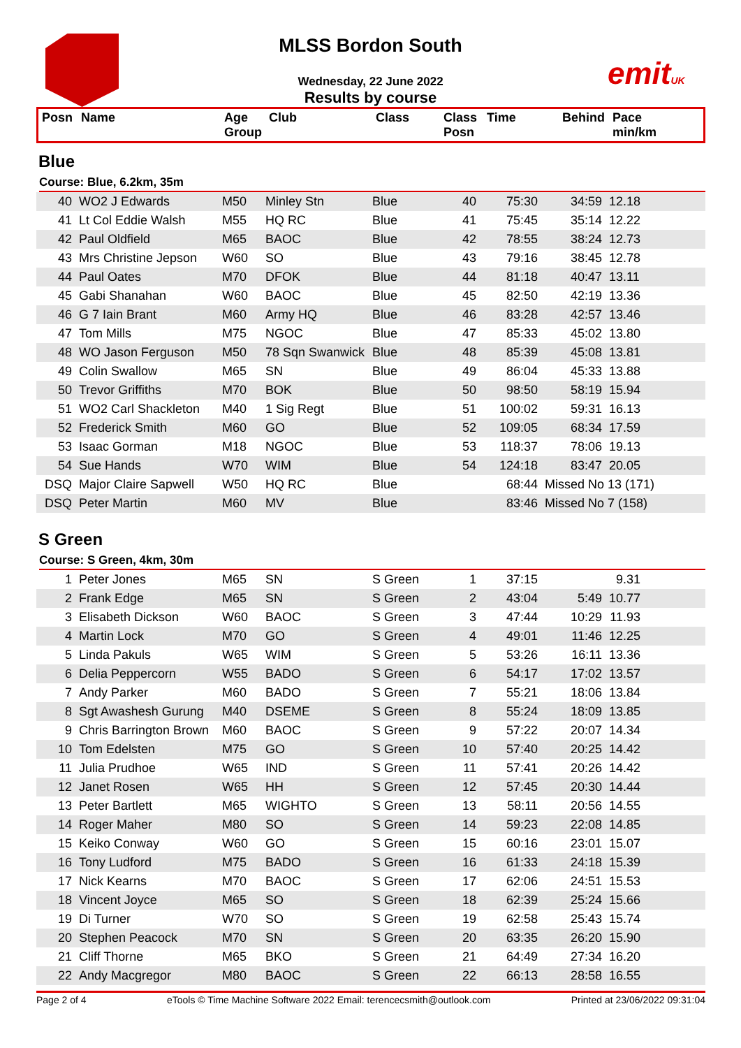emitUK
MLSS Bordon South
Wednesday, 22 June 2022
Results by course
| Posn | Name | Age Group | Club | Class | Class Posn | Time | Behind | Pace min/km |
| --- | --- | --- | --- | --- | --- | --- | --- | --- |
Blue
Course: Blue, 6.2km, 35m
| 40 | WO2 J Edwards | M50 | Minley Stn | Blue | 40 | 75:30 | 34:59 | 12.18 |
| 41 | Lt Col Eddie Walsh | M55 | HQ RC | Blue | 41 | 75:45 | 35:14 | 12.22 |
| 42 | Paul Oldfield | M65 | BAOC | Blue | 42 | 78:55 | 38:24 | 12.73 |
| 43 | Mrs Christine Jepson | W60 | SO | Blue | 43 | 79:16 | 38:45 | 12.78 |
| 44 | Paul Oates | M70 | DFOK | Blue | 44 | 81:18 | 40:47 | 13.11 |
| 45 | Gabi Shanahan | W60 | BAOC | Blue | 45 | 82:50 | 42:19 | 13.36 |
| 46 | G 7 Iain Brant | M60 | Army HQ | Blue | 46 | 83:28 | 42:57 | 13.46 |
| 47 | Tom Mills | M75 | NGOC | Blue | 47 | 85:33 | 45:02 | 13.80 |
| 48 | WO Jason Ferguson | M50 | 78 Sqn Swanwick | Blue | 48 | 85:39 | 45:08 | 13.81 |
| 49 | Colin Swallow | M65 | SN | Blue | 49 | 86:04 | 45:33 | 13.88 |
| 50 | Trevor Griffiths | M70 | BOK | Blue | 50 | 98:50 | 58:19 | 15.94 |
| 51 | WO2 Carl Shackleton | M40 | 1 Sig Regt | Blue | 51 | 100:02 | 59:31 | 16.13 |
| 52 | Frederick Smith | M60 | GO | Blue | 52 | 109:05 | 68:34 | 17.59 |
| 53 | Isaac Gorman | M18 | NGOC | Blue | 53 | 118:37 | 78:06 | 19.13 |
| 54 | Sue Hands | W70 | WIM | Blue | 54 | 124:18 | 83:47 | 20.05 |
| DSQ | Major Claire Sapwell | W50 | HQ RC | Blue | | 68:44 | Missed No 13 (171) | |
| DSQ | Peter Martin | M60 | MV | Blue | | 83:46 | Missed No 7 (158) | |
S Green
Course: S Green, 4km, 30m
| 1 | Peter Jones | M65 | SN | S Green | 1 | 37:15 | | 9.31 | |
| 2 | Frank Edge | M65 | SN | S Green | 2 | 43:04 | 5:49 | 10.77 | |
| 3 | Elisabeth Dickson | W60 | BAOC | S Green | 3 | 47:44 | 10:29 | 11.93 | |
| 4 | Martin Lock | M70 | GO | S Green | 4 | 49:01 | 11:46 | 12.25 | |
| 5 | Linda Pakuls | W65 | WIM | S Green | 5 | 53:26 | 16:11 | 13.36 | |
| 6 | Delia Peppercorn | W55 | BADO | S Green | 6 | 54:17 | 17:02 | 13.57 | |
| 7 | Andy Parker | M60 | BADO | S Green | 7 | 55:21 | 18:06 | 13.84 | |
| 8 | Sgt Awashesh Gurung | M40 | DSEME | S Green | 8 | 55:24 | 18:09 | 13.85 | |
| 9 | Chris Barrington Brown | M60 | BAOC | S Green | 9 | 57:22 | 20:07 | 14.34 | |
| 10 | Tom Edelsten | M75 | GO | S Green | 10 | 57:40 | 20:25 | 14.42 | |
| 11 | Julia Prudhoe | W65 | IND | S Green | 11 | 57:41 | 20:26 | 14.42 | |
| 12 | Janet Rosen | W65 | HH | S Green | 12 | 57:45 | 20:30 | 14.44 | |
| 13 | Peter Bartlett | M65 | WIGHTO | S Green | 13 | 58:11 | 20:56 | 14.55 | |
| 14 | Roger Maher | M80 | SO | S Green | 14 | 59:23 | 22:08 | 14.85 | |
| 15 | Keiko Conway | W60 | GO | S Green | 15 | 60:16 | 23:01 | 15.07 | |
| 16 | Tony Ludford | M75 | BADO | S Green | 16 | 61:33 | 24:18 | 15.39 | |
| 17 | Nick Kearns | M70 | BAOC | S Green | 17 | 62:06 | 24:51 | 15.53 | |
| 18 | Vincent Joyce | M65 | SO | S Green | 18 | 62:39 | 25:24 | 15.66 | |
| 19 | Di Turner | W70 | SO | S Green | 19 | 62:58 | 25:43 | 15.74 | |
| 20 | Stephen Peacock | M70 | SN | S Green | 20 | 63:35 | 26:20 | 15.90 | |
| 21 | Cliff Thorne | M65 | BKO | S Green | 21 | 64:49 | 27:34 | 16.20 | |
| 22 | Andy Macgregor | M80 | BAOC | S Green | 22 | 66:13 | 28:58 | 16.55 | |
Page 2 of 4 eTools © Time Machine Software 2022 Email: terencecsmith@outlook.com Printed at 23/06/2022 09:31:04